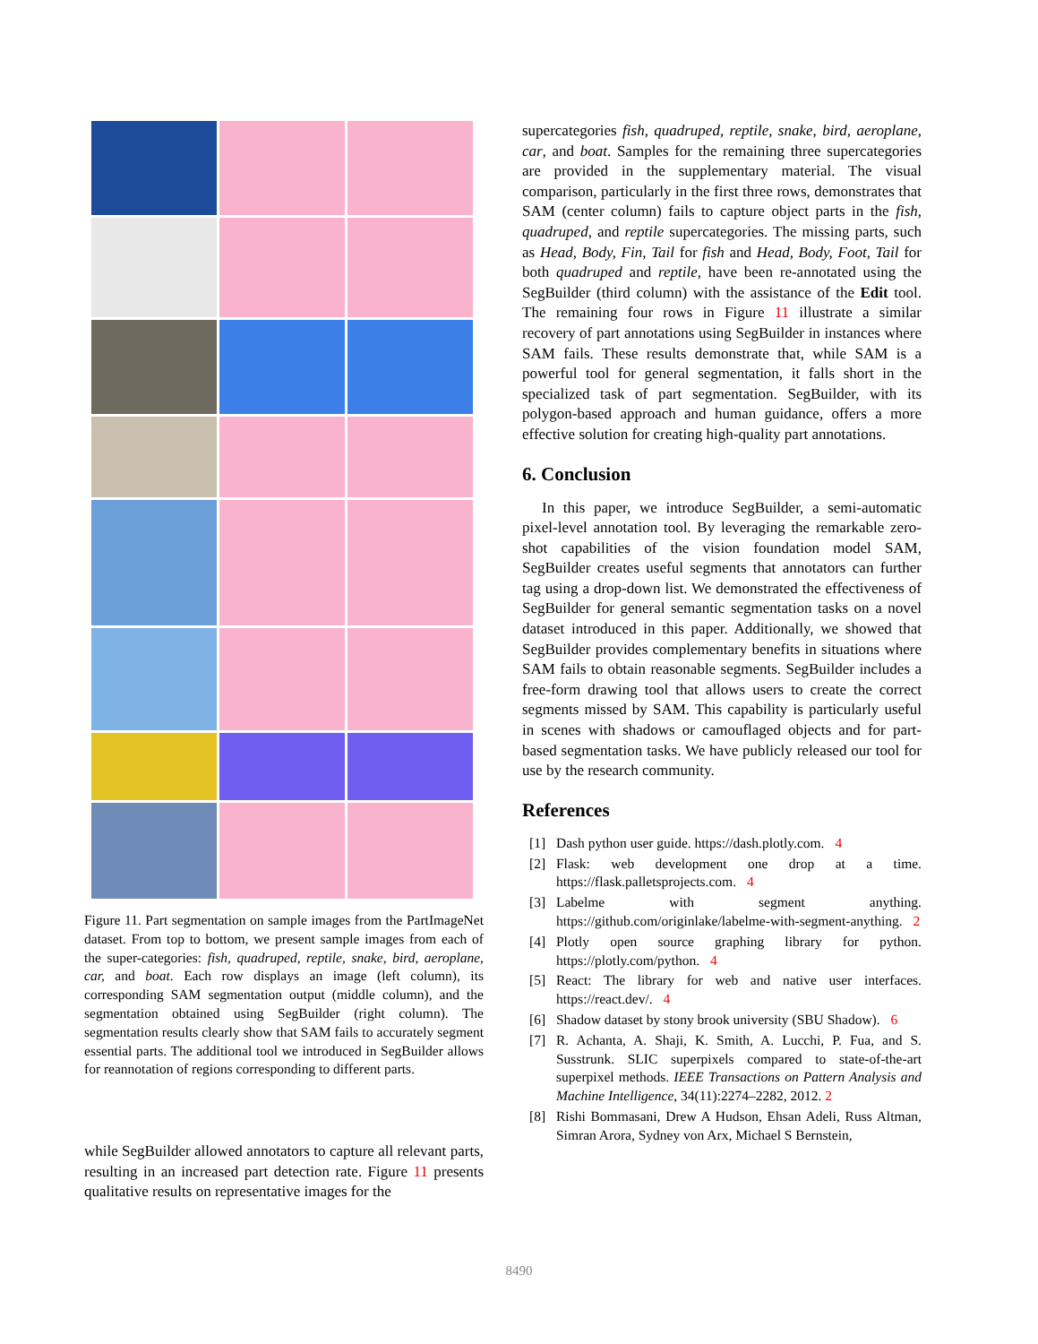Figure 11. Part segmentation on sample images from the PartImageNet dataset. From top to bottom, we present sample images from each of the super-categories: fish, quadruped, reptile, snake, bird, aeroplane, car, and boat. Each row displays an image (left column), its corresponding SAM segmentation output (middle column), and the segmentation obtained using SegBuilder (right column). The segmentation results clearly show that SAM fails to accurately segment essential parts. The additional tool we introduced in SegBuilder allows for reannotation of regions corresponding to different parts.
while SegBuilder allowed annotators to capture all relevant parts, resulting in an increased part detection rate. Figure 11 presents qualitative results on representative images for the
supercategories fish, quadruped, reptile, snake, bird, aeroplane, car, and boat. Samples for the remaining three supercategories are provided in the supplementary material. The visual comparison, particularly in the first three rows, demonstrates that SAM (center column) fails to capture object parts in the fish, quadruped, and reptile supercategories. The missing parts, such as Head, Body, Fin, Tail for fish and Head, Body, Foot, Tail for both quadruped and reptile, have been re-annotated using the SegBuilder (third column) with the assistance of the Edit tool. The remaining four rows in Figure 11 illustrate a similar recovery of part annotations using SegBuilder in instances where SAM fails. These results demonstrate that, while SAM is a powerful tool for general segmentation, it falls short in the specialized task of part segmentation. SegBuilder, with its polygon-based approach and human guidance, offers a more effective solution for creating high-quality part annotations.
6. Conclusion
In this paper, we introduce SegBuilder, a semi-automatic pixel-level annotation tool. By leveraging the remarkable zero-shot capabilities of the vision foundation model SAM, SegBuilder creates useful segments that annotators can further tag using a drop-down list. We demonstrated the effectiveness of SegBuilder for general semantic segmentation tasks on a novel dataset introduced in this paper. Additionally, we showed that SegBuilder provides complementary benefits in situations where SAM fails to obtain reasonable segments. SegBuilder includes a free-form drawing tool that allows users to create the correct segments missed by SAM. This capability is particularly useful in scenes with shadows or camouflaged objects and for part-based segmentation tasks. We have publicly released our tool for use by the research community.
References
[1] Dash python user guide. https://dash.plotly.com. 4
[2] Flask: web development one drop at a time. https://flask.palletsprojects.com. 4
[3] Labelme with segment anything. https://github.com/originlake/labelme-with-segment-anything. 2
[4] Plotly open source graphing library for python. https://plotly.com/python. 4
[5] React: The library for web and native user interfaces. https://react.dev/. 4
[6] Shadow dataset by stony brook university (SBU Shadow). 6
[7] R. Achanta, A. Shaji, K. Smith, A. Lucchi, P. Fua, and S. Susstrunk. SLIC superpixels compared to state-of-the-art superpixel methods. IEEE Transactions on Pattern Analysis and Machine Intelligence, 34(11):2274–2282, 2012. 2
[8] Rishi Bommasani, Drew A Hudson, Ehsan Adeli, Russ Altman, Simran Arora, Sydney von Arx, Michael S Bernstein,
8490